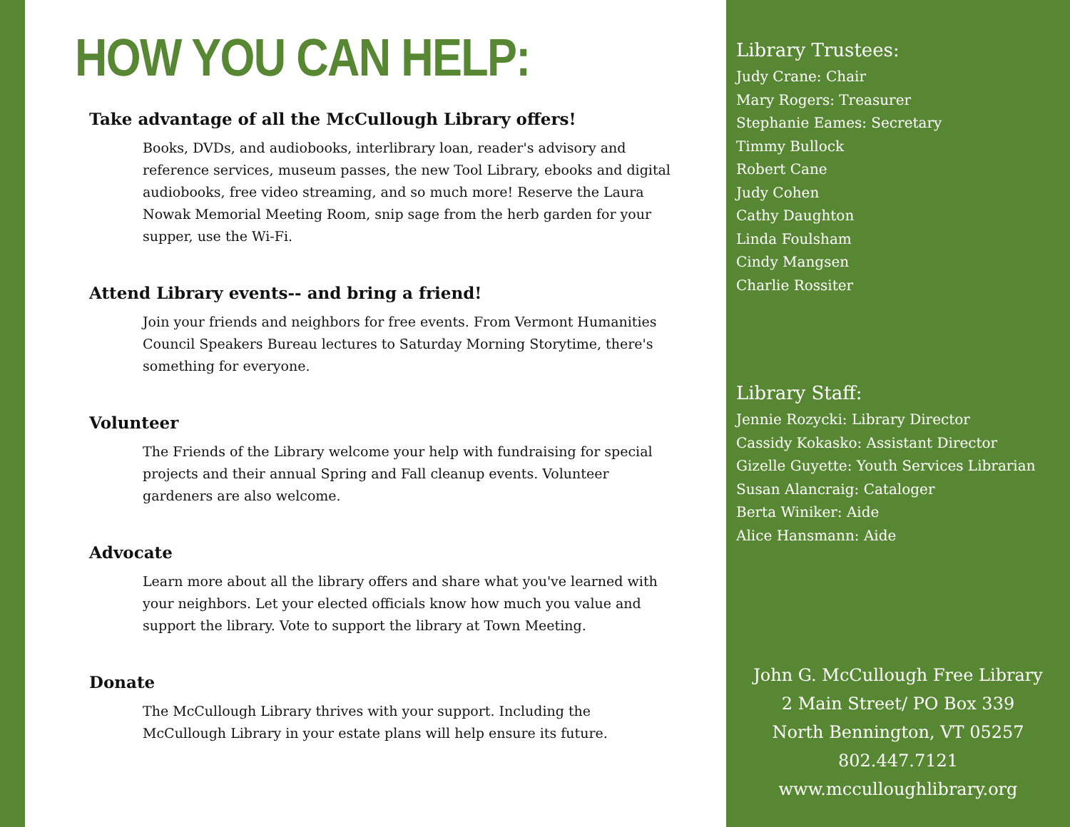HOW YOU CAN HELP:
Take advantage of all the McCullough Library offers!
Books, DVDs, and audiobooks, interlibrary loan, reader's advisory and reference services, museum passes, the new Tool Library, ebooks and digital audiobooks, free video streaming, and so much more! Reserve the Laura Nowak Memorial Meeting Room, snip sage from the herb garden for your supper, use the Wi-Fi.
Attend Library events-- and bring a friend!
Join your friends and neighbors for free events. From Vermont Humanities Council Speakers Bureau lectures to Saturday Morning Storytime, there's something for everyone.
Volunteer
The Friends of the Library welcome your help with fundraising for special projects and their annual Spring and Fall cleanup events. Volunteer gardeners are also welcome.
Advocate
Learn more about all the library offers and share what you've learned with your neighbors. Let your elected officials know how much you value and support the library. Vote to support the library at Town Meeting.
Donate
The McCullough Library thrives with your support. Including the McCullough Library in your estate plans will help ensure its future.
Library Trustees:
Judy Crane: Chair
Mary Rogers: Treasurer
Stephanie Eames: Secretary
Timmy Bullock
Robert Cane
Judy Cohen
Cathy Daughton
Linda Foulsham
Cindy Mangsen
Charlie Rossiter
Library Staff:
Jennie Rozycki: Library Director
Cassidy Kokasko: Assistant Director
Gizelle Guyette: Youth Services Librarian
Susan Alancraig: Cataloger
Berta Winiker: Aide
Alice Hansmann: Aide
John G. McCullough Free Library
2 Main Street/ PO Box 339
North Bennington, VT 05257
802.447.7121
www.mcculloughlibrary.org